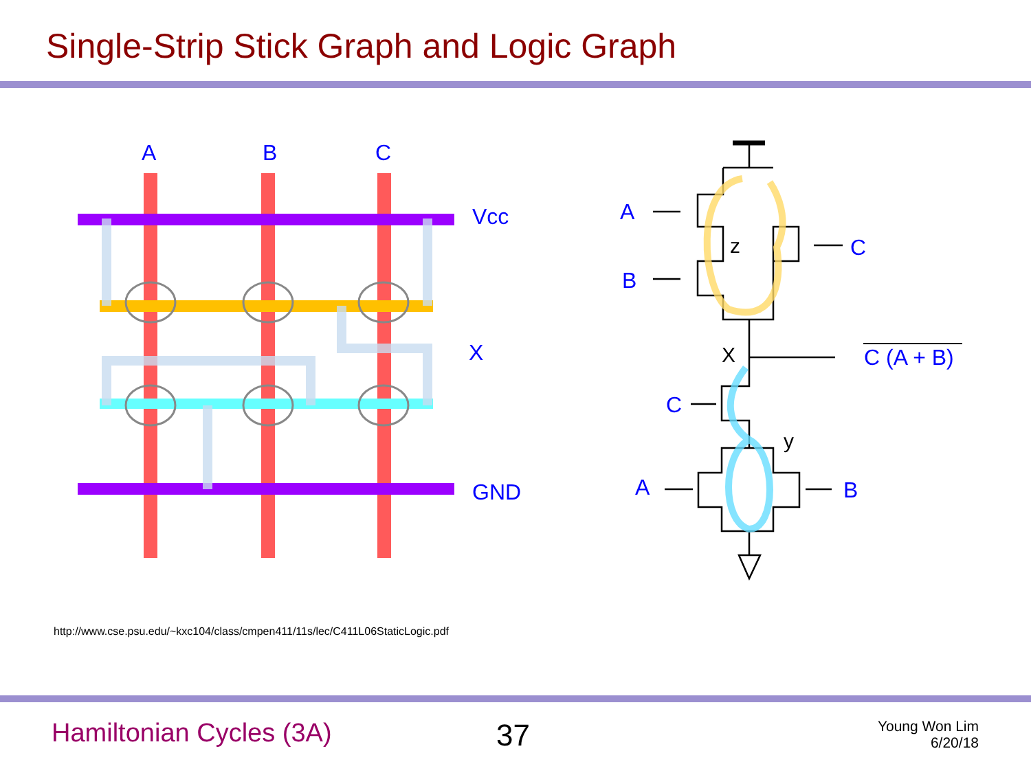Single-Strip Stick Graph and Logic Graph
A
B
C
Vcc
X
GND
A
B
C
C (A + B)
C
A
B
z
X
y
http://www.cse.psu.edu/~kxc104/class/cmpen411/11s/lec/C411L06StaticLogic.pdf
Hamiltonian Cycles (3A) 37
Young Won Lim
6/20/18